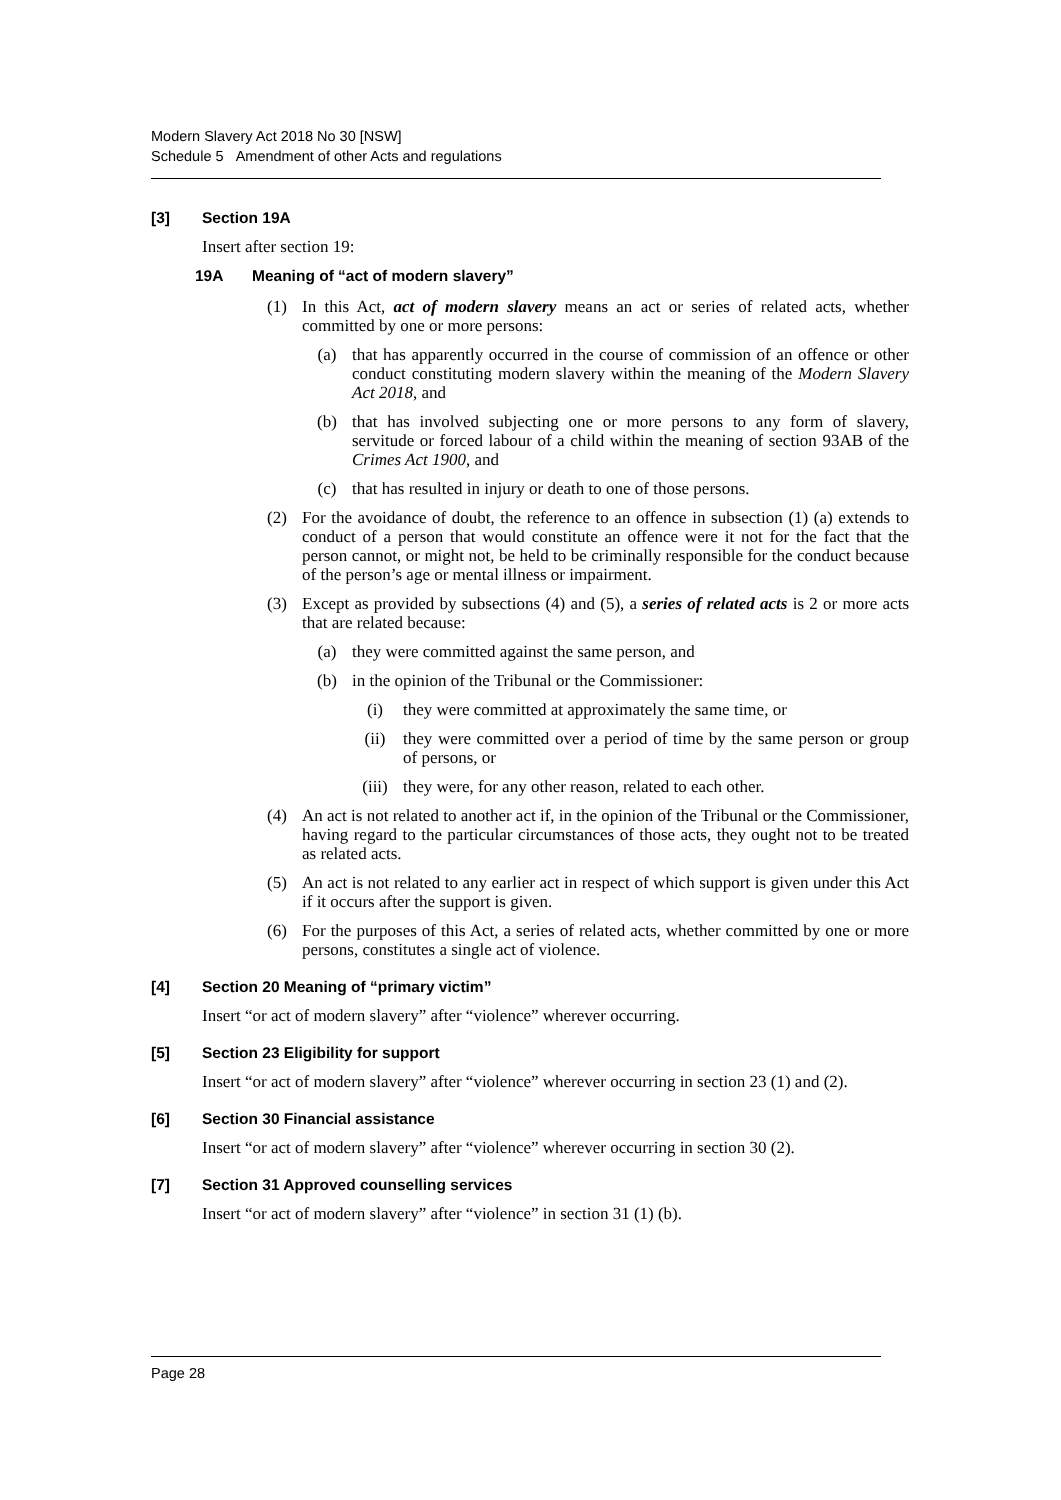Modern Slavery Act 2018 No 30 [NSW]
Schedule 5 Amendment of other Acts and regulations
[3] Section 19A
Insert after section 19:
19A Meaning of “act of modern slavery”
(1) In this Act, act of modern slavery means an act or series of related acts, whether committed by one or more persons:
(a) that has apparently occurred in the course of commission of an offence or other conduct constituting modern slavery within the meaning of the Modern Slavery Act 2018, and
(b) that has involved subjecting one or more persons to any form of slavery, servitude or forced labour of a child within the meaning of section 93AB of the Crimes Act 1900, and
(c) that has resulted in injury or death to one of those persons.
(2) For the avoidance of doubt, the reference to an offence in subsection (1) (a) extends to conduct of a person that would constitute an offence were it not for the fact that the person cannot, or might not, be held to be criminally responsible for the conduct because of the person’s age or mental illness or impairment.
(3) Except as provided by subsections (4) and (5), a series of related acts is 2 or more acts that are related because:
(a) they were committed against the same person, and
(b) in the opinion of the Tribunal or the Commissioner:
(i) they were committed at approximately the same time, or
(ii) they were committed over a period of time by the same person or group of persons, or
(iii) they were, for any other reason, related to each other.
(4) An act is not related to another act if, in the opinion of the Tribunal or the Commissioner, having regard to the particular circumstances of those acts, they ought not to be treated as related acts.
(5) An act is not related to any earlier act in respect of which support is given under this Act if it occurs after the support is given.
(6) For the purposes of this Act, a series of related acts, whether committed by one or more persons, constitutes a single act of violence.
[4] Section 20 Meaning of “primary victim”
Insert “or act of modern slavery” after “violence” wherever occurring.
[5] Section 23 Eligibility for support
Insert “or act of modern slavery” after “violence” wherever occurring in section 23 (1) and (2).
[6] Section 30 Financial assistance
Insert “or act of modern slavery” after “violence” wherever occurring in section 30 (2).
[7] Section 31 Approved counselling services
Insert “or act of modern slavery” after “violence” in section 31 (1) (b).
Page 28